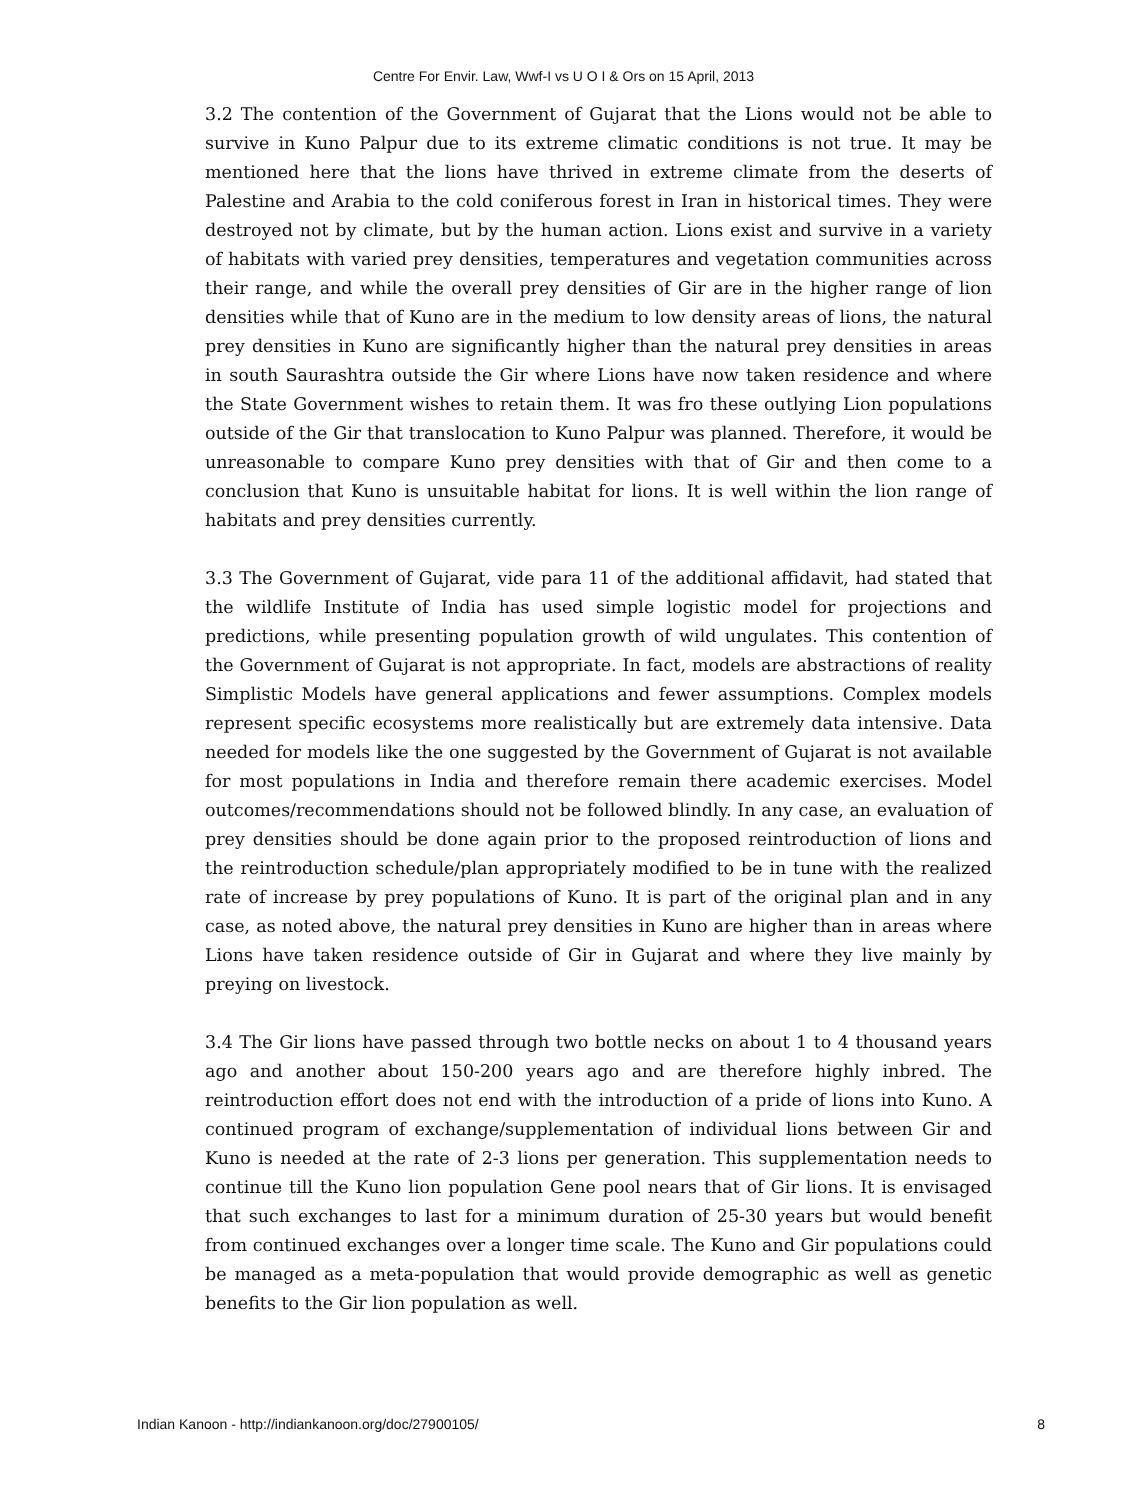Centre For Envir. Law, Wwf-I vs U O I & Ors on 15 April, 2013
3.2 The contention of the Government of Gujarat that the Lions would not be able to survive in Kuno Palpur due to its extreme climatic conditions is not true. It may be mentioned here that the lions have thrived in extreme climate from the deserts of Palestine and Arabia to the cold coniferous forest in Iran in historical times. They were destroyed not by climate, but by the human action. Lions exist and survive in a variety of habitats with varied prey densities, temperatures and vegetation communities across their range, and while the overall prey densities of Gir are in the higher range of lion densities while that of Kuno are in the medium to low density areas of lions, the natural prey densities in Kuno are significantly higher than the natural prey densities in areas in south Saurashtra outside the Gir where Lions have now taken residence and where the State Government wishes to retain them. It was fro these outlying Lion populations outside of the Gir that translocation to Kuno Palpur was planned. Therefore, it would be unreasonable to compare Kuno prey densities with that of Gir and then come to a conclusion that Kuno is unsuitable habitat for lions. It is well within the lion range of habitats and prey densities currently.
3.3 The Government of Gujarat, vide para 11 of the additional affidavit, had stated that the wildlife Institute of India has used simple logistic model for projections and predictions, while presenting population growth of wild ungulates. This contention of the Government of Gujarat is not appropriate. In fact, models are abstractions of reality Simplistic Models have general applications and fewer assumptions. Complex models represent specific ecosystems more realistically but are extremely data intensive. Data needed for models like the one suggested by the Government of Gujarat is not available for most populations in India and therefore remain there academic exercises. Model outcomes/recommendations should not be followed blindly. In any case, an evaluation of prey densities should be done again prior to the proposed reintroduction of lions and the reintroduction schedule/plan appropriately modified to be in tune with the realized rate of increase by prey populations of Kuno. It is part of the original plan and in any case, as noted above, the natural prey densities in Kuno are higher than in areas where Lions have taken residence outside of Gir in Gujarat and where they live mainly by preying on livestock.
3.4 The Gir lions have passed through two bottle necks on about 1 to 4 thousand years ago and another about 150-200 years ago and are therefore highly inbred. The reintroduction effort does not end with the introduction of a pride of lions into Kuno. A continued program of exchange/supplementation of individual lions between Gir and Kuno is needed at the rate of 2-3 lions per generation. This supplementation needs to continue till the Kuno lion population Gene pool nears that of Gir lions. It is envisaged that such exchanges to last for a minimum duration of 25-30 years but would benefit from continued exchanges over a longer time scale. The Kuno and Gir populations could be managed as a meta-population that would provide demographic as well as genetic benefits to the Gir lion population as well.
Indian Kanoon - http://indiankanoon.org/doc/27900105/ 8